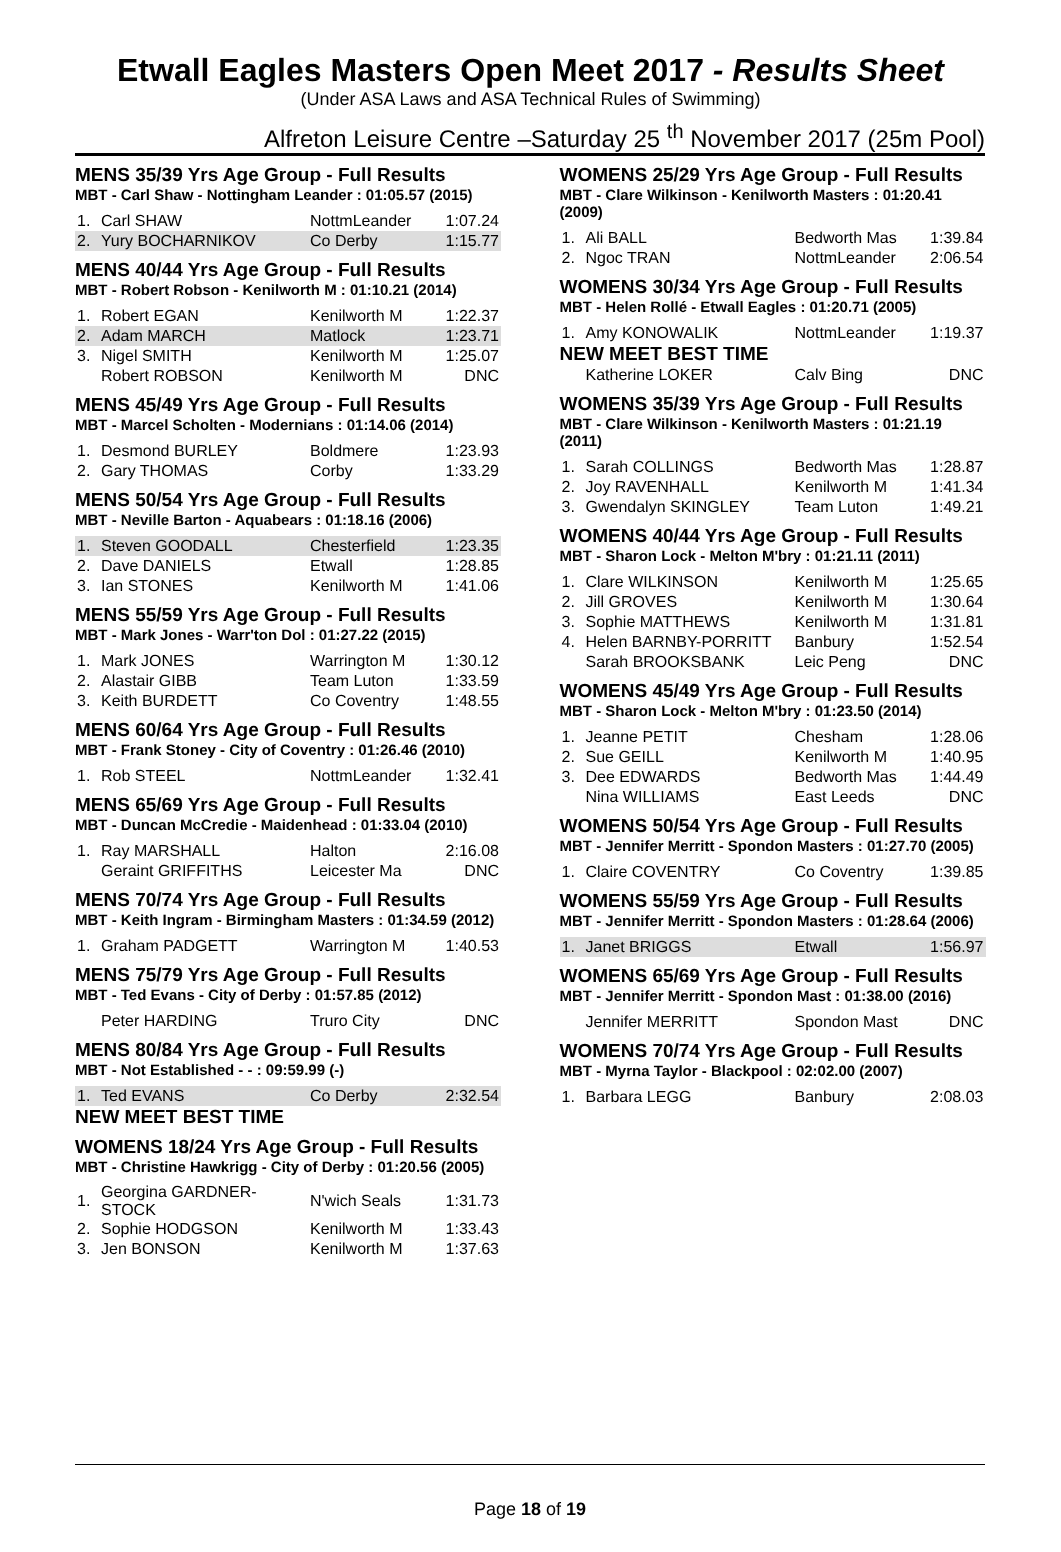Etwall Eagles Masters Open Meet 2017 - Results Sheet
(Under ASA Laws and ASA Technical Rules of Swimming)
Alfreton Leisure Centre –Saturday 25 <sup>th</sup> November 2017 (25m Pool)
MENS 35/39 Yrs Age Group - Full Results
MBT - Carl Shaw - Nottingham Leander : 01:05.57 (2015)
| 1. | Carl SHAW | NottmLeander | 1:07.24 |
| 2. | Yury BOCHARNIKOV | Co Derby | 1:15.77 |
MENS 40/44 Yrs Age Group - Full Results
MBT - Robert Robson - Kenilworth M : 01:10.21 (2014)
| 1. | Robert EGAN | Kenilworth M | 1:22.37 |
| 2. | Adam MARCH | Matlock | 1:23.71 |
| 3. | Nigel SMITH | Kenilworth M | 1:25.07 |
| | Robert ROBSON | Kenilworth M | DNC |
MENS 45/49 Yrs Age Group - Full Results
MBT - Marcel Scholten - Modernians : 01:14.06 (2014)
| 1. | Desmond BURLEY | Boldmere | 1:23.93 |
| 2. | Gary THOMAS | Corby | 1:33.29 |
MENS 50/54 Yrs Age Group - Full Results
MBT - Neville Barton - Aquabears : 01:18.16 (2006)
| 1. | Steven GOODALL | Chesterfield | 1:23.35 |
| 2. | Dave DANIELS | Etwall | 1:28.85 |
| 3. | Ian STONES | Kenilworth M | 1:41.06 |
MENS 55/59 Yrs Age Group - Full Results
MBT - Mark Jones - Warr'ton Dol : 01:27.22 (2015)
| 1. | Mark JONES | Warrington M | 1:30.12 |
| 2. | Alastair GIBB | Team Luton | 1:33.59 |
| 3. | Keith BURDETT | Co Coventry | 1:48.55 |
MENS 60/64 Yrs Age Group - Full Results
MBT - Frank Stoney - City of Coventry : 01:26.46 (2010)
| 1. | Rob STEEL | NottmLeander | 1:32.41 |
MENS 65/69 Yrs Age Group - Full Results
MBT - Duncan McCredie - Maidenhead : 01:33.04 (2010)
| 1. | Ray MARSHALL | Halton | 2:16.08 |
| | Geraint GRIFFITHS | Leicester Ma | DNC |
MENS 70/74 Yrs Age Group - Full Results
MBT - Keith Ingram - Birmingham Masters : 01:34.59 (2012)
| 1. | Graham PADGETT | Warrington M | 1:40.53 |
MENS 75/79 Yrs Age Group - Full Results
MBT - Ted Evans - City of Derby : 01:57.85 (2012)
| | Peter HARDING | Truro City | DNC |
MENS 80/84 Yrs Age Group - Full Results
MBT - Not Established - - : 09:59.99 (-)
| 1. | Ted EVANS | Co Derby | 2:32.54 |
NEW MEET BEST TIME
WOMENS 18/24 Yrs Age Group - Full Results
MBT - Christine Hawkrigg - City of Derby : 01:20.56 (2005)
| 1. | Georgina GARDNER-STOCK | N'wich Seals | 1:31.73 |
| 2. | Sophie HODGSON | Kenilworth M | 1:33.43 |
| 3. | Jen BONSON | Kenilworth M | 1:37.63 |
WOMENS 25/29 Yrs Age Group - Full Results
MBT - Clare Wilkinson - Kenilworth Masters : 01:20.41 (2009)
| 1. | Ali BALL | Bedworth Mas | 1:39.84 |
| 2. | Ngoc TRAN | NottmLeander | 2:06.54 |
WOMENS 30/34 Yrs Age Group - Full Results
MBT - Helen Rollé - Etwall Eagles : 01:20.71 (2005)
| 1. | Amy KONOWALIK | NottmLeander | 1:19.37 |
NEW MEET BEST TIME
| | Katherine LOKER | Calv Bing | DNC |
WOMENS 35/39 Yrs Age Group - Full Results
MBT - Clare Wilkinson - Kenilworth Masters : 01:21.19 (2011)
| 1. | Sarah COLLINGS | Bedworth Mas | 1:28.87 |
| 2. | Joy RAVENHALL | Kenilworth M | 1:41.34 |
| 3. | Gwendalyn SKINGLEY | Team Luton | 1:49.21 |
WOMENS 40/44 Yrs Age Group - Full Results
MBT - Sharon Lock - Melton M'bry : 01:21.11 (2011)
| 1. | Clare WILKINSON | Kenilworth M | 1:25.65 |
| 2. | Jill GROVES | Kenilworth M | 1:30.64 |
| 3. | Sophie MATTHEWS | Kenilworth M | 1:31.81 |
| 4. | Helen BARNBY-PORRITT | Banbury | 1:52.54 |
| | Sarah BROOKSBANK | Leic Peng | DNC |
WOMENS 45/49 Yrs Age Group - Full Results
MBT - Sharon Lock - Melton M'bry : 01:23.50 (2014)
| 1. | Jeanne PETIT | Chesham | 1:28.06 |
| 2. | Sue GEILL | Kenilworth M | 1:40.95 |
| 3. | Dee EDWARDS | Bedworth Mas | 1:44.49 |
| | Nina WILLIAMS | East Leeds | DNC |
WOMENS 50/54 Yrs Age Group - Full Results
MBT - Jennifer Merritt - Spondon Masters : 01:27.70 (2005)
| 1. | Claire COVENTRY | Co Coventry | 1:39.85 |
WOMENS 55/59 Yrs Age Group - Full Results
MBT - Jennifer Merritt - Spondon Masters : 01:28.64 (2006)
| 1. | Janet BRIGGS | Etwall | 1:56.97 |
WOMENS 65/69 Yrs Age Group - Full Results
MBT - Jennifer Merritt - Spondon Mast : 01:38.00 (2016)
| | Jennifer MERRITT | Spondon Mast | DNC |
WOMENS 70/74 Yrs Age Group - Full Results
MBT - Myrna Taylor - Blackpool : 02:02.00 (2007)
| 1. | Barbara LEGG | Banbury | 2:08.03 |
Page 18 of 19